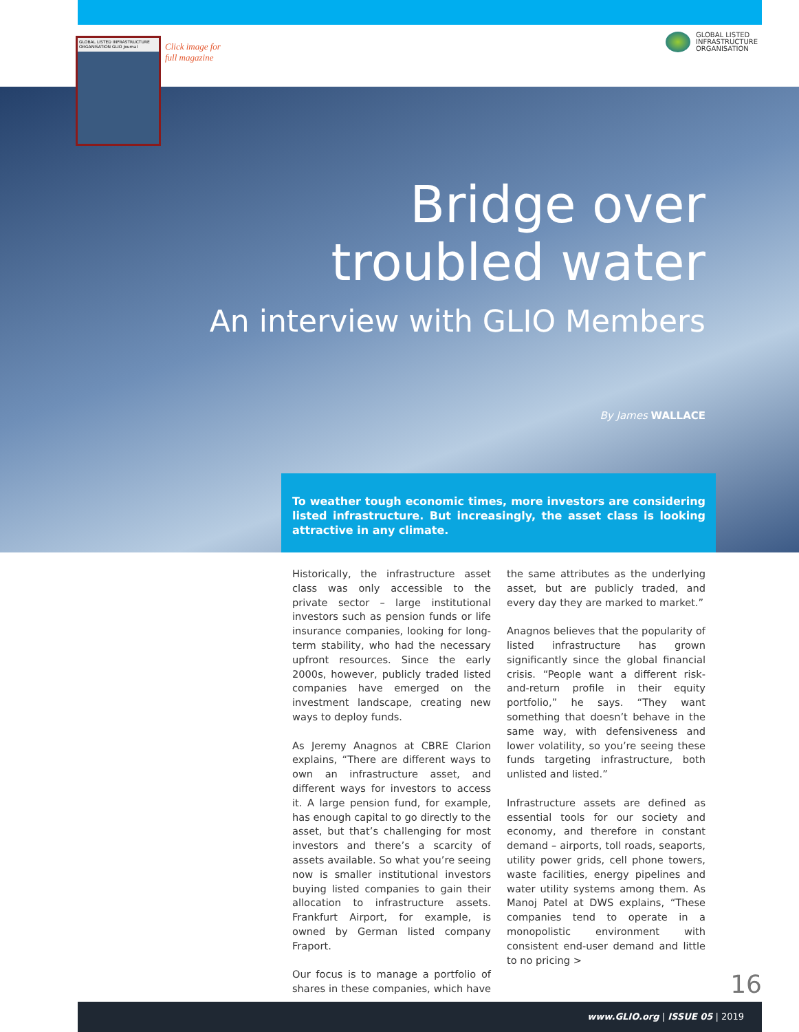GLOBAL LISTED INFRASTRUCTURE ORGANISATION GLIO Journal
Click image for
full magazine
GLOBAL LISTED
INFRASTRUCTURE
ORGANISATION
Bridge over
troubled water
An interview with GLIO Members
By James WALLACE
To weather tough economic times, more investors are considering listed infrastructure. But increasingly, the asset class is looking attractive in any climate.
Historically, the infrastructure asset class was only accessible to the private sector – large institutional investors such as pension funds or life insurance companies, looking for long-term stability, who had the necessary upfront resources. Since the early 2000s, however, publicly traded listed companies have emerged on the investment landscape, creating new ways to deploy funds.
As Jeremy Anagnos at CBRE Clarion explains, “There are different ways to own an infrastructure asset, and different ways for investors to access it. A large pension fund, for example, has enough capital to go directly to the asset, but that’s challenging for most investors and there’s a scarcity of assets available. So what you’re seeing now is smaller institutional investors buying listed companies to gain their allocation to infrastructure assets. Frankfurt Airport, for example, is owned by German listed company Fraport.
Our focus is to manage a portfolio of shares in these companies, which have the same attributes as the underlying asset, but are publicly traded, and every day they are marked to market.”
Anagnos believes that the popularity of listed infrastructure has grown significantly since the global financial crisis. “People want a different risk-and-return profile in their equity portfolio,” he says. “They want something that doesn’t behave in the same way, with defensiveness and lower volatility, so you’re seeing these funds targeting infrastructure, both unlisted and listed.”
Infrastructure assets are defined as essential tools for our society and economy, and therefore in constant demand – airports, toll roads, seaports, utility power grids, cell phone towers, waste facilities, energy pipelines and water utility systems among them. As Manoj Patel at DWS explains, “These companies tend to operate in a monopolistic environment with consistent end-user demand and little to no pricing >
16
www.GLIO.org | ISSUE 05 | 2019